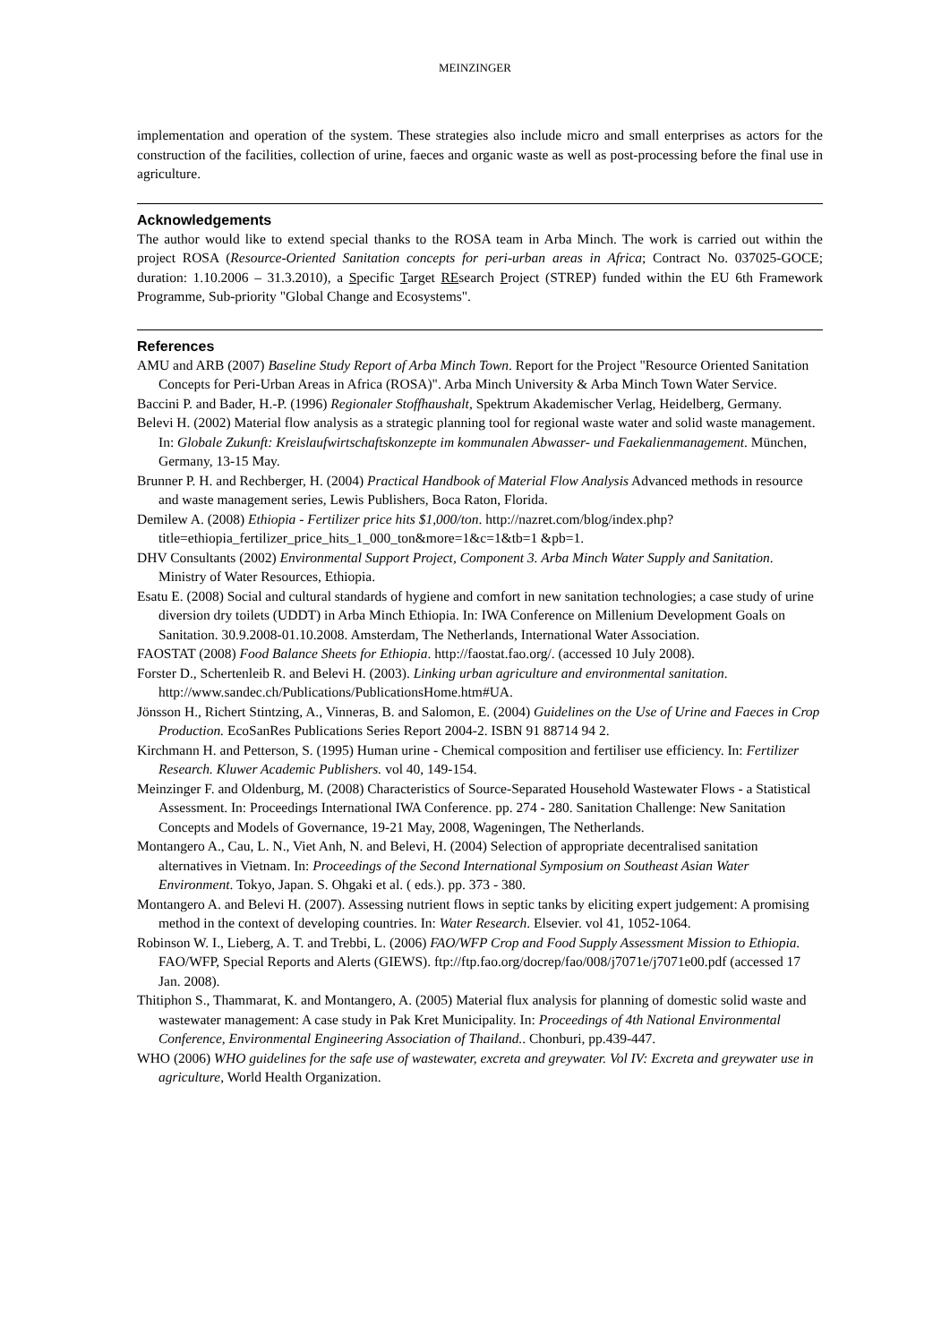MEINZINGER
implementation and operation of the system. These strategies also include micro and small enterprises as actors for the construction of the facilities, collection of urine, faeces and organic waste as well as post-processing before the final use in agriculture.
Acknowledgements
The author would like to extend special thanks to the ROSA team in Arba Minch. The work is carried out within the project ROSA (Resource-Oriented Sanitation concepts for peri-urban areas in Africa; Contract No. 037025-GOCE; duration: 1.10.2006 – 31.3.2010), a Specific Target REsearch Project (STREP) funded within the EU 6th Framework Programme, Sub-priority "Global Change and Ecosystems".
References
AMU and ARB (2007) Baseline Study Report of Arba Minch Town. Report for the Project "Resource Oriented Sanitation Concepts for Peri-Urban Areas in Africa (ROSA)". Arba Minch University & Arba Minch Town Water Service.
Baccini P. and Bader, H.-P. (1996) Regionaler Stoffhaushalt, Spektrum Akademischer Verlag, Heidelberg, Germany.
Belevi H. (2002) Material flow analysis as a strategic planning tool for regional waste water and solid waste management. In: Globale Zukunft: Kreislaufwirtschaftskonzepte im kommunalen Abwasser- und Faekalienmanagement. München, Germany, 13-15 May.
Brunner P. H. and Rechberger, H. (2004) Practical Handbook of Material Flow Analysis Advanced methods in resource and waste management series, Lewis Publishers, Boca Raton, Florida.
Demilew A. (2008) Ethiopia - Fertilizer price hits $1,000/ton. http://nazret.com/blog/index.php?title=ethiopia_fertilizer_price_hits_1_000_ton&more=1&c=1&tb=1 &pb=1.
DHV Consultants (2002) Environmental Support Project, Component 3. Arba Minch Water Supply and Sanitation. Ministry of Water Resources, Ethiopia.
Esatu E. (2008) Social and cultural standards of hygiene and comfort in new sanitation technologies; a case study of urine diversion dry toilets (UDDT) in Arba Minch Ethiopia. In: IWA Conference on Millenium Development Goals on Sanitation. 30.9.2008-01.10.2008. Amsterdam, The Netherlands, International Water Association.
FAOSTAT (2008) Food Balance Sheets for Ethiopia. http://faostat.fao.org/. (accessed 10 July 2008).
Forster D., Schertenleib R. and Belevi H. (2003). Linking urban agriculture and environmental sanitation. http://www.sandec.ch/Publications/PublicationsHome.htm#UA.
Jönsson H., Richert Stintzing, A., Vinneras, B. and Salomon, E. (2004) Guidelines on the Use of Urine and Faeces in Crop Production. EcoSanRes Publications Series Report 2004-2. ISBN 91 88714 94 2.
Kirchmann H. and Petterson, S. (1995) Human urine - Chemical composition and fertiliser use efficiency. In: Fertilizer Research. Kluwer Academic Publishers. vol 40, 149-154.
Meinzinger F. and Oldenburg, M. (2008) Characteristics of Source-Separated Household Wastewater Flows - a Statistical Assessment. In: Proceedings International IWA Conference. pp. 274 - 280. Sanitation Challenge: New Sanitation Concepts and Models of Governance, 19-21 May, 2008, Wageningen, The Netherlands.
Montangero A., Cau, L. N., Viet Anh, N. and Belevi, H. (2004) Selection of appropriate decentralised sanitation alternatives in Vietnam. In: Proceedings of the Second International Symposium on Southeast Asian Water Environment. Tokyo, Japan. S. Ohgaki et al. ( eds.). pp. 373 - 380.
Montangero A. and Belevi H. (2007). Assessing nutrient flows in septic tanks by eliciting expert judgement: A promising method in the context of developing countries. In: Water Research. Elsevier. vol 41, 1052-1064.
Robinson W. I., Lieberg, A. T. and Trebbi, L. (2006) FAO/WFP Crop and Food Supply Assessment Mission to Ethiopia. FAO/WFP, Special Reports and Alerts (GIEWS). ftp://ftp.fao.org/docrep/fao/008/j7071e/j7071e00.pdf (accessed 17 Jan. 2008).
Thitiphon S., Thammarat, K. and Montangero, A. (2005) Material flux analysis for planning of domestic solid waste and wastewater management: A case study in Pak Kret Municipality. In: Proceedings of 4th National Environmental Conference, Environmental Engineering Association of Thailand.. Chonburi, pp.439-447.
WHO (2006) WHO guidelines for the safe use of wastewater, excreta and greywater. Vol IV: Excreta and greywater use in agriculture, World Health Organization.